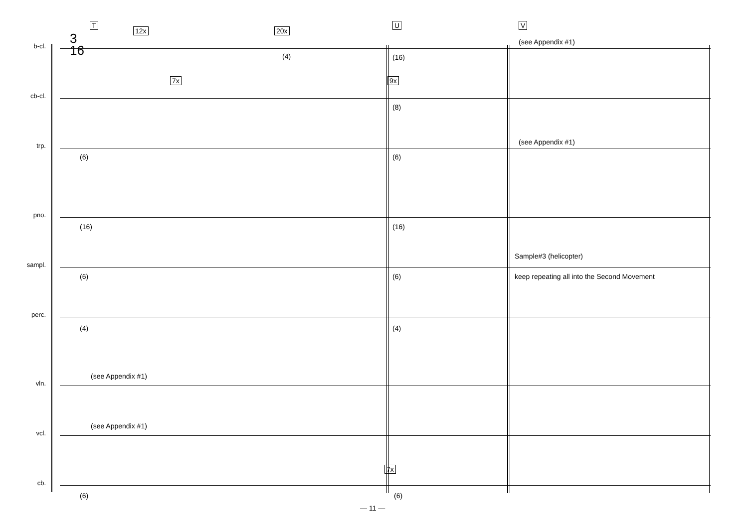T U V
b-cl.
3
16
12x 20x
(4) (16)
(see Appendix #1)
cb-cl.
7x 9x
(8)
trp.
(6) (6)
(see Appendix #1)
pno.
(16) (16)
sampl.
(6) (6)
Sample#3 (helicopter)
keep repeating all into the Second Movement
perc.
(4) (4)
vln.
(see Appendix #1)
vcl.
(see Appendix #1)
cb.
7x
(6) (6)
— 11 —